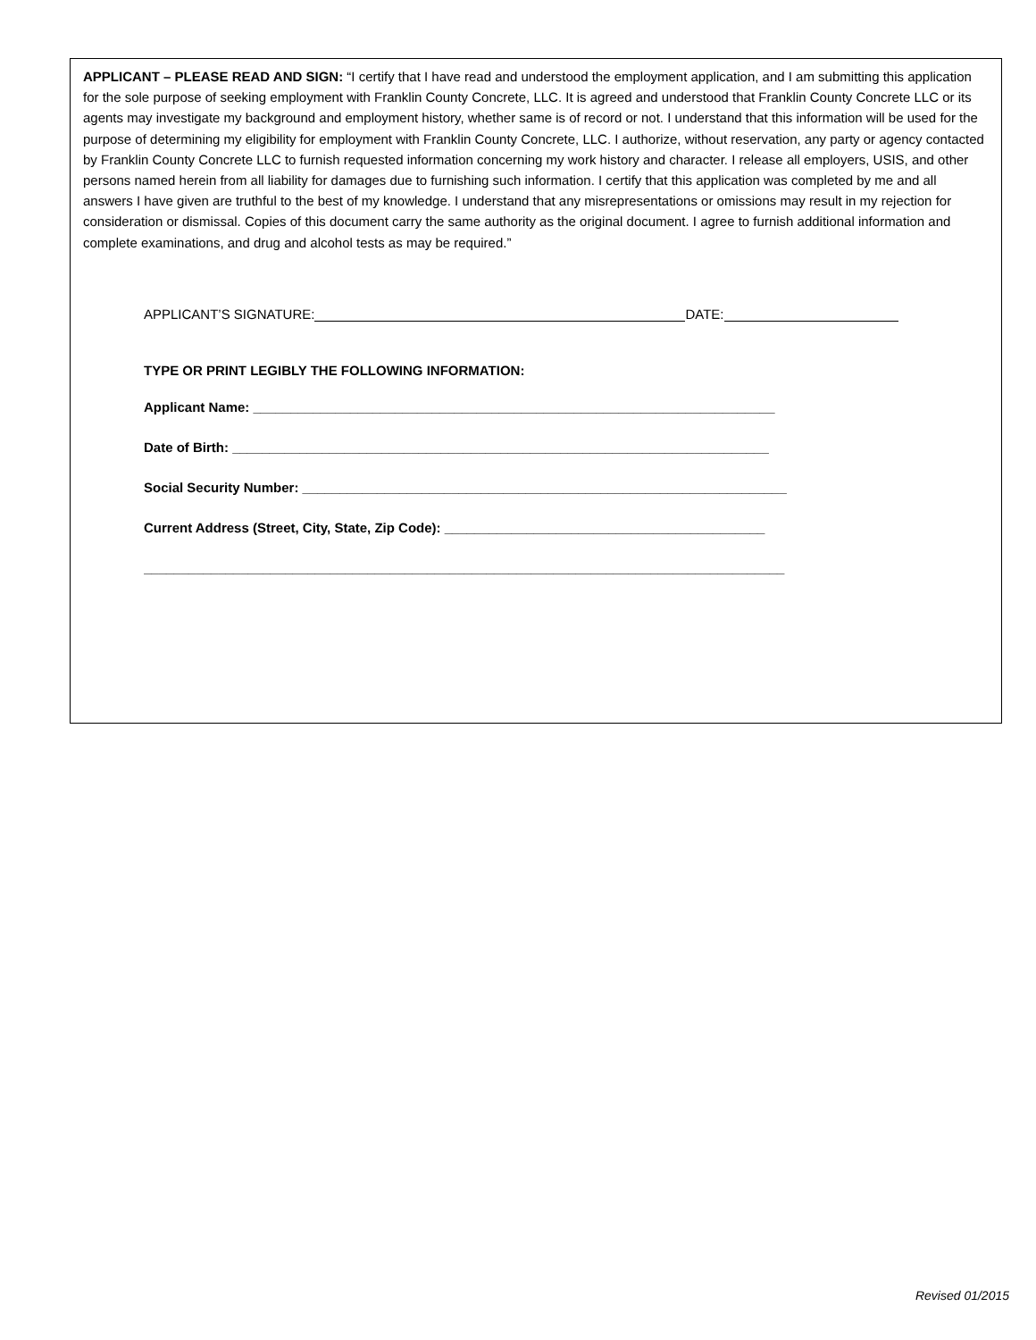APPLICANT – PLEASE READ AND SIGN: “I certify that I have read and understood the employment application, and I am submitting this application for the sole purpose of seeking employment with Franklin County Concrete, LLC. It is agreed and understood that Franklin County Concrete LLC or its agents may investigate my background and employment history, whether same is of record or not. I understand that this information will be used for the purpose of determining my eligibility for employment with Franklin County Concrete, LLC. I authorize, without reservation, any party or agency contacted by Franklin County Concrete LLC to furnish requested information concerning my work history and character. I release all employers, USIS, and other persons named herein from all liability for damages due to furnishing such information. I certify that this application was completed by me and all answers I have given are truthful to the best of my knowledge. I understand that any misrepresentations or omissions may result in my rejection for consideration or dismissal. Copies of this document carry the same authority as the original document. I agree to furnish additional information and complete examinations, and drug and alcohol tests as may be required.”
APPLICANT’S SIGNATURE: DATE:
TYPE OR PRINT LEGIBLY THE FOLLOWING INFORMATION:
Applicant Name: ______________________________________________________________________
Date of Birth: ________________________________________________________________________
Social Security Number: _________________________________________________________________
Current Address (Street, City, State, Zip Code): ___________________________________________
______________________________________________________________________________________
Revised 01/2015